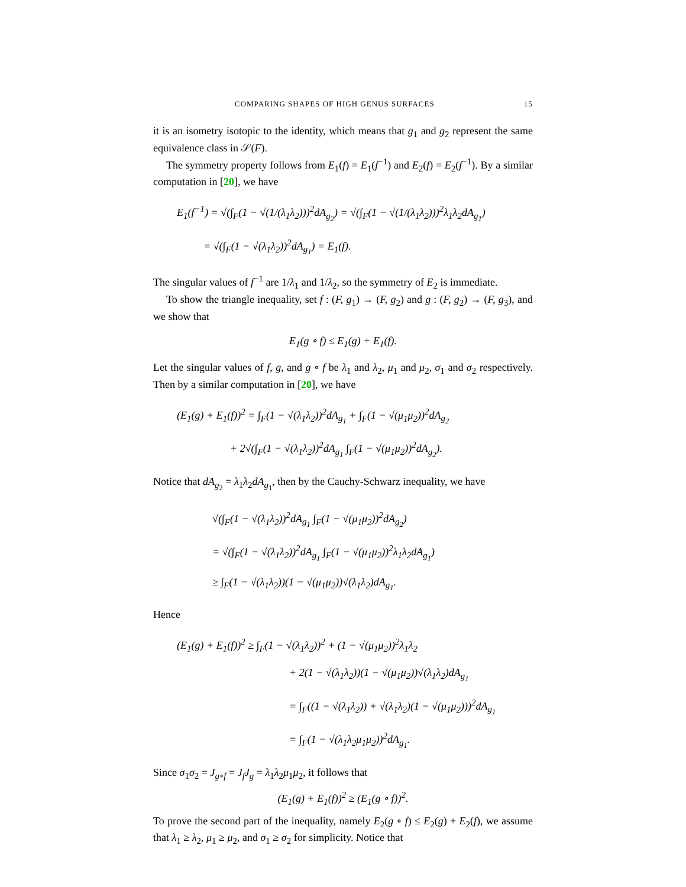COMPARING SHAPES OF HIGH GENUS SURFACES 15
it is an isometry isotopic to the identity, which means that g<sub>1</sub> and g<sub>2</sub> represent the same equivalence class in 𝒮(F).
The symmetry property follows from E<sub>1</sub>(f) = E<sub>1</sub>(f<sup>−1</sup>) and E<sub>2</sub>(f) = E<sub>2</sub>(f<sup>−1</sup>). By a similar computation in [20], we have
E<sub>1</sub>(f<sup>−1</sup>) = √(∫<sub>F</sub>(1 − √(1/(λ<sub>1</sub>λ<sub>2</sub>)))<sup>2</sup>dA<sub>g<sub>2</sub></sub>) = √(∫<sub>F</sub>(1 − √(1/(λ<sub>1</sub>λ<sub>2</sub>)))<sup>2</sup>λ<sub>1</sub>λ<sub>2</sub>dA<sub>g<sub>1</sub></sub>)
= √(∫<sub>F</sub>(1 − √(λ<sub>1</sub>λ<sub>2</sub>))<sup>2</sup>dA<sub>g<sub>1</sub></sub>) = E<sub>1</sub>(f).
The singular values of f<sup>−1</sup> are 1/λ<sub>1</sub> and 1/λ<sub>2</sub>, so the symmetry of E<sub>2</sub> is immediate.
To show the triangle inequality, set f : (F, g<sub>1</sub>) → (F, g<sub>2</sub>) and g : (F, g<sub>2</sub>) → (F, g<sub>3</sub>), and we show that
E<sub>1</sub>(g ∘ f) ≤ E<sub>1</sub>(g) + E<sub>1</sub>(f).
Let the singular values of f, g, and g ∘ f be λ<sub>1</sub> and λ<sub>2</sub>, μ<sub>1</sub> and μ<sub>2</sub>, σ<sub>1</sub> and σ<sub>2</sub> respectively. Then by a similar computation in [20], we have
(E<sub>1</sub>(g) + E<sub>1</sub>(f))<sup>2</sup> = ∫<sub>F</sub>(1 − √(λ<sub>1</sub>λ<sub>2</sub>))<sup>2</sup>dA<sub>g<sub>1</sub></sub> + ∫<sub>F</sub>(1 − √(μ<sub>1</sub>μ<sub>2</sub>))<sup>2</sup>dA<sub>g<sub>2</sub></sub>
+ 2√(∫<sub>F</sub>(1 − √(λ<sub>1</sub>λ<sub>2</sub>))<sup>2</sup>dA<sub>g<sub>1</sub></sub> ∫<sub>F</sub>(1 − √(μ<sub>1</sub>μ<sub>2</sub>))<sup>2</sup>dA<sub>g<sub>2</sub></sub>).
Notice that dA<sub>g<sub>2</sub></sub> = λ<sub>1</sub>λ<sub>2</sub>dA<sub>g<sub>1</sub></sub>, then by the Cauchy-Schwarz inequality, we have
√(∫<sub>F</sub>(1 − √(λ<sub>1</sub>λ<sub>2</sub>))<sup>2</sup>dA<sub>g<sub>1</sub></sub> ∫<sub>F</sub>(1 − √(μ<sub>1</sub>μ<sub>2</sub>))<sup>2</sup>dA<sub>g<sub>2</sub></sub>)
= √(∫<sub>F</sub>(1 − √(λ<sub>1</sub>λ<sub>2</sub>))<sup>2</sup>dA<sub>g<sub>1</sub></sub> ∫<sub>F</sub>(1 − √(μ<sub>1</sub>μ<sub>2</sub>))<sup>2</sup>λ<sub>1</sub>λ<sub>2</sub>dA<sub>g<sub>1</sub></sub>)
≥ ∫<sub>F</sub>(1 − √(λ<sub>1</sub>λ<sub>2</sub>))(1 − √(μ<sub>1</sub>μ<sub>2</sub>))√(λ<sub>1</sub>λ<sub>2</sub>)dA<sub>g<sub>1</sub></sub>.
Hence
(E<sub>1</sub>(g) + E<sub>1</sub>(f))<sup>2</sup> ≥ ∫<sub>F</sub>(1 − √(λ<sub>1</sub>λ<sub>2</sub>))<sup>2</sup> + (1 − √(μ<sub>1</sub>μ<sub>2</sub>))<sup>2</sup>λ<sub>1</sub>λ<sub>2</sub>
+ 2(1 − √(λ<sub>1</sub>λ<sub>2</sub>))(1 − √(μ<sub>1</sub>μ<sub>2</sub>))√(λ<sub>1</sub>λ<sub>2</sub>)dA<sub>g<sub>1</sub></sub>
= ∫<sub>F</sub>((1 − √(λ<sub>1</sub>λ<sub>2</sub>)) + √(λ<sub>1</sub>λ<sub>2</sub>)(1 − √(μ<sub>1</sub>μ<sub>2</sub>)))<sup>2</sup>dA<sub>g<sub>1</sub></sub>
= ∫<sub>F</sub>(1 − √(λ<sub>1</sub>λ<sub>2</sub>μ<sub>1</sub>μ<sub>2</sub>))<sup>2</sup>dA<sub>g<sub>1</sub></sub>.
Since σ<sub>1</sub>σ<sub>2</sub> = J<sub>g∘f</sub> = J<sub>f</sub>J<sub>g</sub> = λ<sub>1</sub>λ<sub>2</sub>μ<sub>1</sub>μ<sub>2</sub>, it follows that
(E<sub>1</sub>(g) + E<sub>1</sub>(f))<sup>2</sup> ≥ (E<sub>1</sub>(g ∘ f))<sup>2</sup>.
To prove the second part of the inequality, namely E<sub>2</sub>(g ∘ f) ≤ E<sub>2</sub>(g) + E<sub>2</sub>(f), we assume that λ<sub>1</sub> ≥ λ<sub>2</sub>, μ<sub>1</sub> ≥ μ<sub>2</sub>, and σ<sub>1</sub> ≥ σ<sub>2</sub> for simplicity. Notice that